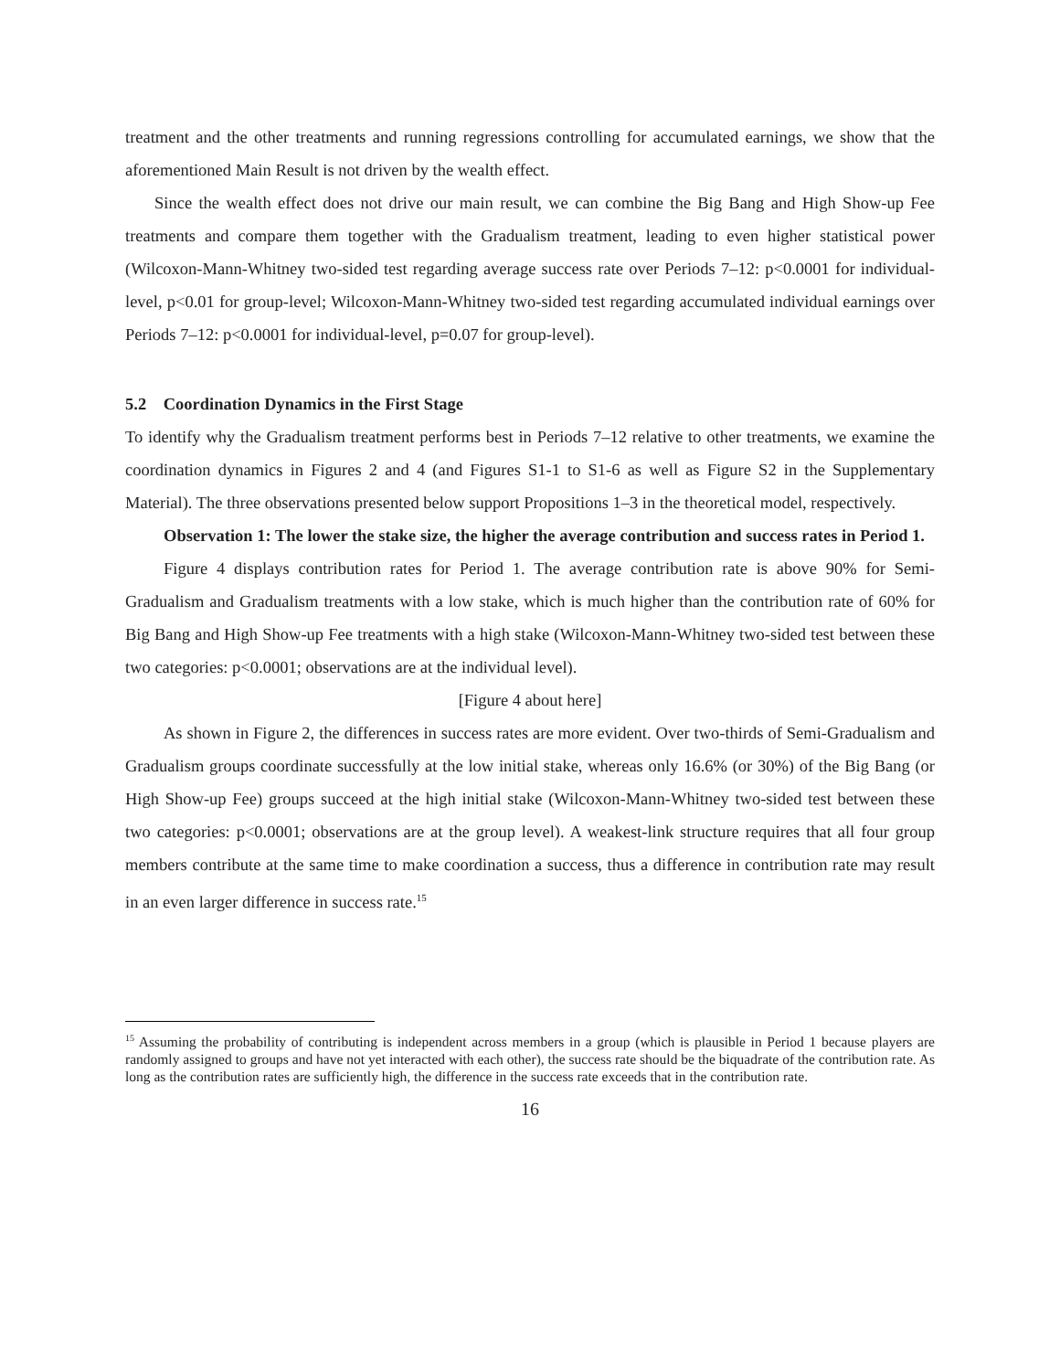treatment and the other treatments and running regressions controlling for accumulated earnings, we show that the aforementioned Main Result is not driven by the wealth effect.
Since the wealth effect does not drive our main result, we can combine the Big Bang and High Show-up Fee treatments and compare them together with the Gradualism treatment, leading to even higher statistical power (Wilcoxon-Mann-Whitney two-sided test regarding average success rate over Periods 7–12: p<0.0001 for individual-level, p<0.01 for group-level; Wilcoxon-Mann-Whitney two-sided test regarding accumulated individual earnings over Periods 7–12: p<0.0001 for individual-level, p=0.07 for group-level).
5.2 Coordination Dynamics in the First Stage
To identify why the Gradualism treatment performs best in Periods 7–12 relative to other treatments, we examine the coordination dynamics in Figures 2 and 4 (and Figures S1-1 to S1-6 as well as Figure S2 in the Supplementary Material). The three observations presented below support Propositions 1–3 in the theoretical model, respectively.
Observation 1: The lower the stake size, the higher the average contribution and success rates in Period 1.
Figure 4 displays contribution rates for Period 1. The average contribution rate is above 90% for Semi-Gradualism and Gradualism treatments with a low stake, which is much higher than the contribution rate of 60% for Big Bang and High Show-up Fee treatments with a high stake (Wilcoxon-Mann-Whitney two-sided test between these two categories: p<0.0001; observations are at the individual level).
[Figure 4 about here]
As shown in Figure 2, the differences in success rates are more evident. Over two-thirds of Semi-Gradualism and Gradualism groups coordinate successfully at the low initial stake, whereas only 16.6% (or 30%) of the Big Bang (or High Show-up Fee) groups succeed at the high initial stake (Wilcoxon-Mann-Whitney two-sided test between these two categories: p<0.0001; observations are at the group level). A weakest-link structure requires that all four group members contribute at the same time to make coordination a success, thus a difference in contribution rate may result in an even larger difference in success rate.<sup>15</sup>
<sup>15</sup> Assuming the probability of contributing is independent across members in a group (which is plausible in Period 1 because players are randomly assigned to groups and have not yet interacted with each other), the success rate should be the biquadrate of the contribution rate. As long as the contribution rates are sufficiently high, the difference in the success rate exceeds that in the contribution rate.
16